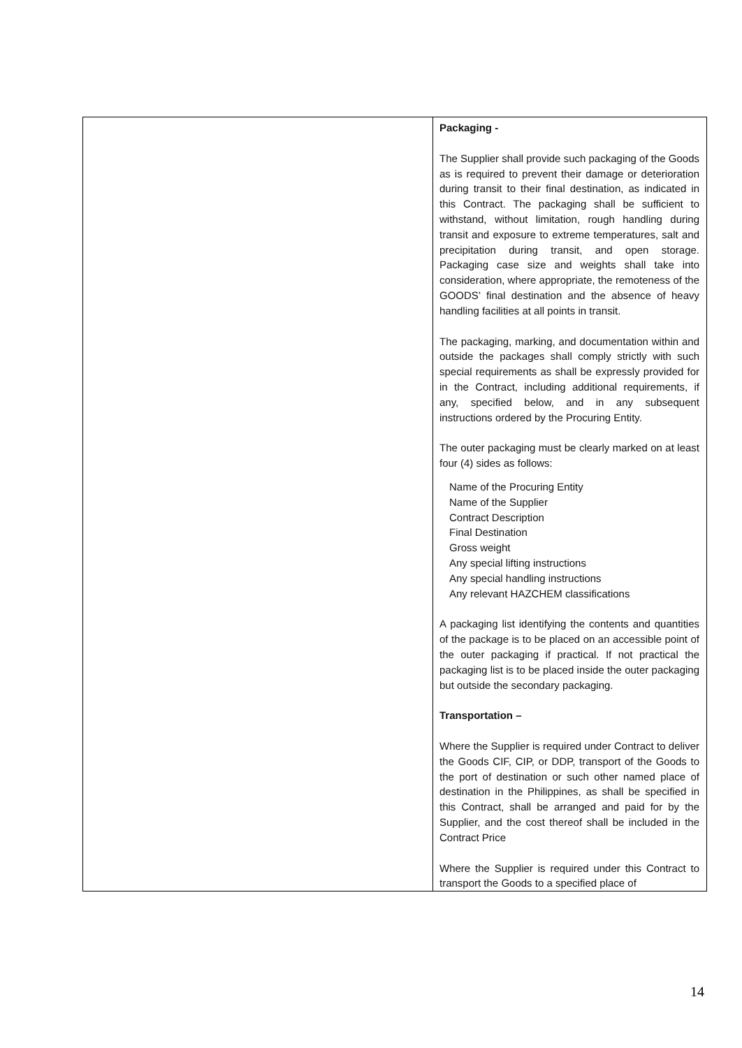| | Packaging - The Supplier shall provide such packaging of the Goods as is required to prevent their damage or deterioration during transit to their final destination, as indicated in this Contract. The packaging shall be sufficient to withstand, without limitation, rough handling during transit and exposure to extreme temperatures, salt and precipitation during transit, and open storage. Packaging case size and weights shall take into consideration, where appropriate, the remoteness of the GOODS’ final destination and the absence of heavy handling facilities at all points in transit. The packaging, marking, and documentation within and outside the packages shall comply strictly with such special requirements as shall be expressly provided for in the Contract, including additional requirements, if any, specified below, and in any subsequent instructions ordered by the Procuring Entity. The outer packaging must be clearly marked on at least four (4) sides as follows: Name of the Procuring Entity Name of the Supplier Contract Description Final Destination Gross weight Any special lifting instructions Any special handling instructions Any relevant HAZCHEM classifications A packaging list identifying the contents and quantities of the package is to be placed on an accessible point of the outer packaging if practical. If not practical the packaging list is to be placed inside the outer packaging but outside the secondary packaging. Transportation – Where the Supplier is required under Contract to deliver the Goods CIF, CIP, or DDP, transport of the Goods to the port of destination or such other named place of destination in the Philippines, as shall be specified in this Contract, shall be arranged and paid for by the Supplier, and the cost thereof shall be included in the Contract Price Where the Supplier is required under this Contract to transport the Goods to a specified place of |
14